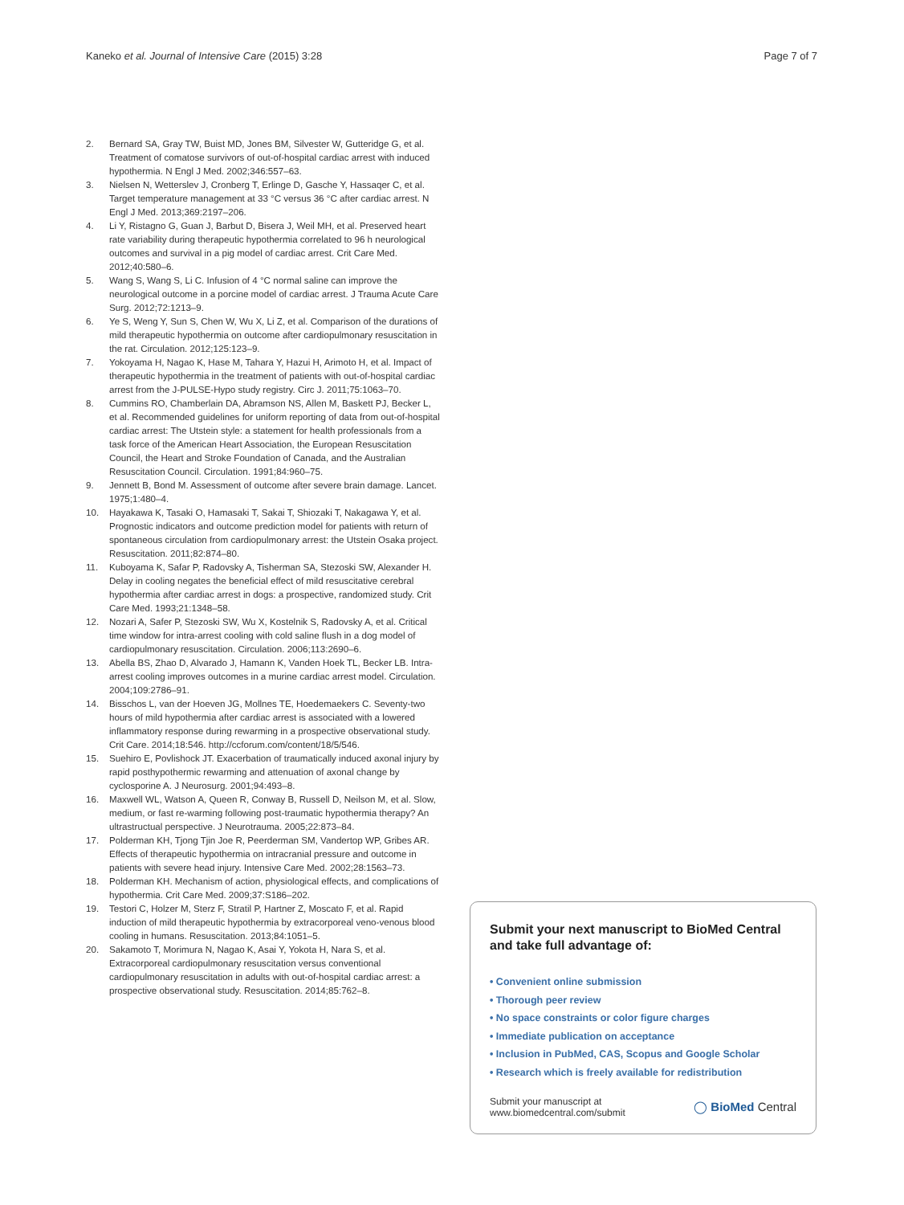Kaneko et al. Journal of Intensive Care (2015) 3:28 Page 7 of 7
2. Bernard SA, Gray TW, Buist MD, Jones BM, Silvester W, Gutteridge G, et al. Treatment of comatose survivors of out-of-hospital cardiac arrest with induced hypothermia. N Engl J Med. 2002;346:557–63.
3. Nielsen N, Wetterslev J, Cronberg T, Erlinge D, Gasche Y, Hassaqer C, et al. Target temperature management at 33 °C versus 36 °C after cardiac arrest. N Engl J Med. 2013;369:2197–206.
4. Li Y, Ristagno G, Guan J, Barbut D, Bisera J, Weil MH, et al. Preserved heart rate variability during therapeutic hypothermia correlated to 96 h neurological outcomes and survival in a pig model of cardiac arrest. Crit Care Med. 2012;40:580–6.
5. Wang S, Wang S, Li C. Infusion of 4 °C normal saline can improve the neurological outcome in a porcine model of cardiac arrest. J Trauma Acute Care Surg. 2012;72:1213–9.
6. Ye S, Weng Y, Sun S, Chen W, Wu X, Li Z, et al. Comparison of the durations of mild therapeutic hypothermia on outcome after cardiopulmonary resuscitation in the rat. Circulation. 2012;125:123–9.
7. Yokoyama H, Nagao K, Hase M, Tahara Y, Hazui H, Arimoto H, et al. Impact of therapeutic hypothermia in the treatment of patients with out-of-hospital cardiac arrest from the J-PULSE-Hypo study registry. Circ J. 2011;75:1063–70.
8. Cummins RO, Chamberlain DA, Abramson NS, Allen M, Baskett PJ, Becker L, et al. Recommended guidelines for uniform reporting of data from out-of-hospital cardiac arrest: The Utstein style: a statement for health professionals from a task force of the American Heart Association, the European Resuscitation Council, the Heart and Stroke Foundation of Canada, and the Australian Resuscitation Council. Circulation. 1991;84:960–75.
9. Jennett B, Bond M. Assessment of outcome after severe brain damage. Lancet. 1975;1:480–4.
10. Hayakawa K, Tasaki O, Hamasaki T, Sakai T, Shiozaki T, Nakagawa Y, et al. Prognostic indicators and outcome prediction model for patients with return of spontaneous circulation from cardiopulmonary arrest: the Utstein Osaka project. Resuscitation. 2011;82:874–80.
11. Kuboyama K, Safar P, Radovsky A, Tisherman SA, Stezoski SW, Alexander H. Delay in cooling negates the beneficial effect of mild resuscitative cerebral hypothermia after cardiac arrest in dogs: a prospective, randomized study. Crit Care Med. 1993;21:1348–58.
12. Nozari A, Safer P, Stezoski SW, Wu X, Kostelnik S, Radovsky A, et al. Critical time window for intra-arrest cooling with cold saline flush in a dog model of cardiopulmonary resuscitation. Circulation. 2006;113:2690–6.
13. Abella BS, Zhao D, Alvarado J, Hamann K, Vanden Hoek TL, Becker LB. Intra-arrest cooling improves outcomes in a murine cardiac arrest model. Circulation. 2004;109:2786–91.
14. Bisschos L, van der Hoeven JG, Mollnes TE, Hoedemaekers C. Seventy-two hours of mild hypothermia after cardiac arrest is associated with a lowered inflammatory response during rewarming in a prospective observational study. Crit Care. 2014;18:546. http://ccforum.com/content/18/5/546.
15. Suehiro E, Povlishock JT. Exacerbation of traumatically induced axonal injury by rapid posthypothermic rewarming and attenuation of axonal change by cyclosporine A. J Neurosurg. 2001;94:493–8.
16. Maxwell WL, Watson A, Queen R, Conway B, Russell D, Neilson M, et al. Slow, medium, or fast re-warming following post-traumatic hypothermia therapy? An ultrastructual perspective. J Neurotrauma. 2005;22:873–84.
17. Polderman KH, Tjong Tjin Joe R, Peerderman SM, Vandertop WP, Gribes AR. Effects of therapeutic hypothermia on intracranial pressure and outcome in patients with severe head injury. Intensive Care Med. 2002;28:1563–73.
18. Polderman KH. Mechanism of action, physiological effects, and complications of hypothermia. Crit Care Med. 2009;37:S186–202.
19. Testori C, Holzer M, Sterz F, Stratil P, Hartner Z, Moscato F, et al. Rapid induction of mild therapeutic hypothermia by extracorporeal veno-venous blood cooling in humans. Resuscitation. 2013;84:1051–5.
20. Sakamoto T, Morimura N, Nagao K, Asai Y, Yokota H, Nara S, et al. Extracorporeal cardiopulmonary resuscitation versus conventional cardiopulmonary resuscitation in adults with out-of-hospital cardiac arrest: a prospective observational study. Resuscitation. 2014;85:762–8.
Submit your next manuscript to BioMed Central and take full advantage of:
• Convenient online submission
• Thorough peer review
• No space constraints or color figure charges
• Immediate publication on acceptance
• Inclusion in PubMed, CAS, Scopus and Google Scholar
• Research which is freely available for redistribution
Submit your manuscript at
www.biomedcentral.com/submit ◯ BioMed Central